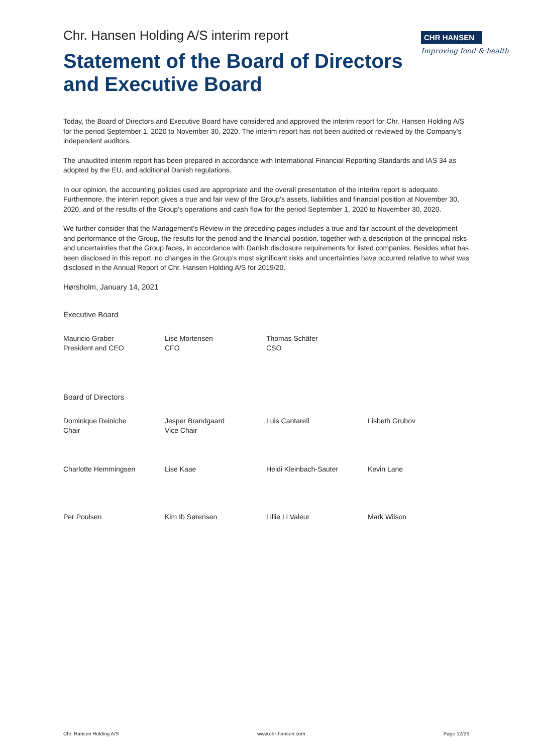CHR HANSEN
Improving food & health
Chr. Hansen Holding A/S interim report
Statement of the Board of Directors
and Executive Board
Today, the Board of Directors and Executive Board have considered and approved the interim report for Chr. Hansen Holding A/S for the period September 1, 2020 to November 30, 2020. The interim report has not been audited or reviewed by the Company’s independent auditors.
The unaudited interim report has been prepared in accordance with International Financial Reporting Standards and IAS 34 as adopted by the EU, and additional Danish regulations.
In our opinion, the accounting policies used are appropriate and the overall presentation of the interim report is adequate. Furthermore, the interim report gives a true and fair view of the Group’s assets, liabilities and financial position at November 30, 2020, and of the results of the Group’s operations and cash flow for the period September 1, 2020 to November 30, 2020.
We further consider that the Management’s Review in the preceding pages includes a true and fair account of the development and performance of the Group, the results for the period and the financial position, together with a description of the principal risks and uncertainties that the Group faces, in accordance with Danish disclosure requirements for listed companies. Besides what has been disclosed in this report, no changes in the Group’s most significant risks and uncertainties have occurred relative to what was disclosed in the Annual Report of Chr. Hansen Holding A/S for 2019/20.
Hørsholm, January 14, 2021
Executive Board
| Mauricio Graber President and CEO | Lise Mortensen CFO | Thomas Schäfer CSO | |
Board of Directors
| Dominique Reiniche Chair | Jesper Brandgaard Vice Chair | Luis Cantarell | Lisbeth Grubov |
| Charlotte Hemmingsen | Lise Kaae | Heidi Kleinbach-Sauter | Kevin Lane |
| Per Poulsen | Kim Ib Sørensen | Lillie Li Valeur | Mark Wilson |
Chr. Hansen Holding A/S www.chr-hansen.com Page 12/26